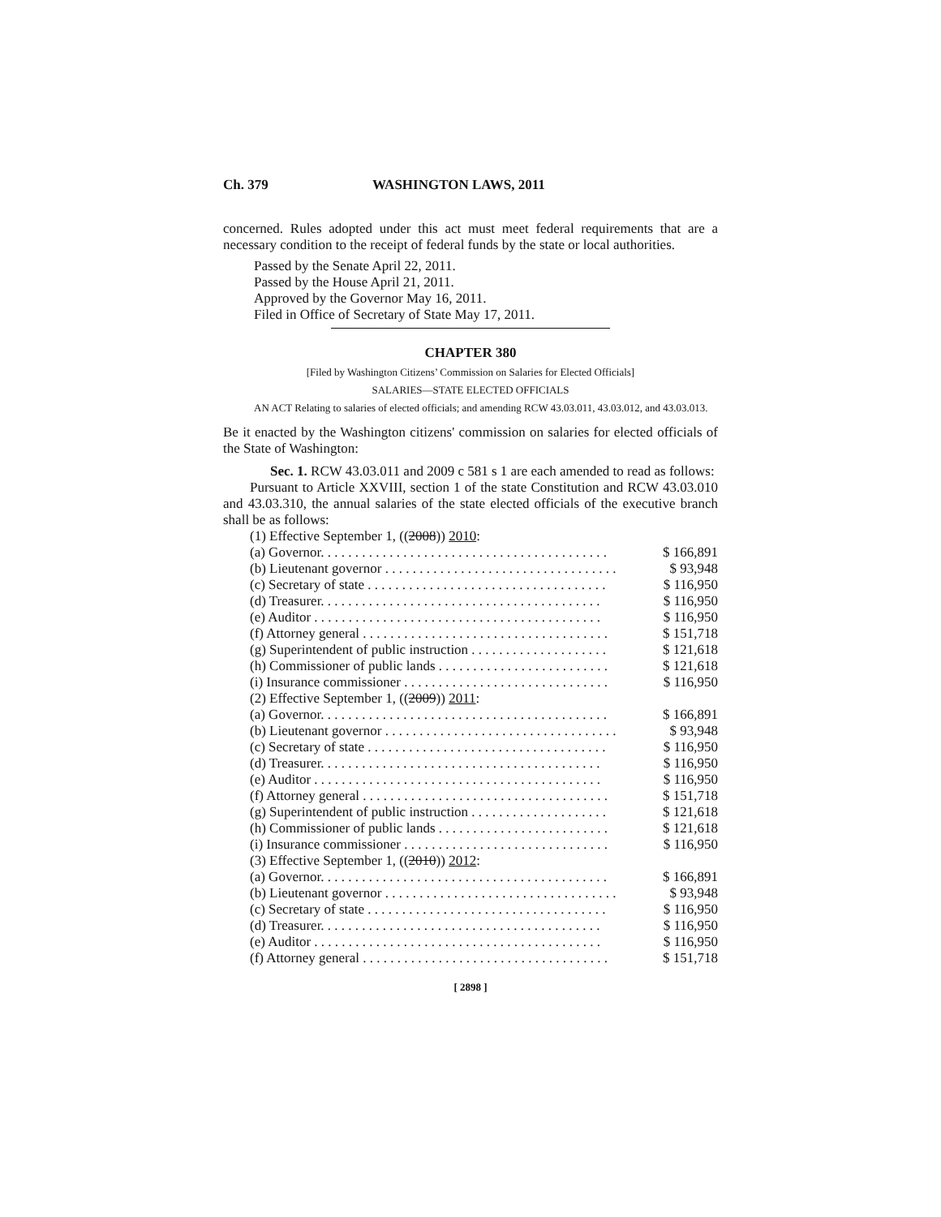Ch. 379 WASHINGTON LAWS, 2011
concerned. Rules adopted under this act must meet federal requirements that are a necessary condition to the receipt of federal funds by the state or local authorities.
Passed by the Senate April 22, 2011.
Passed by the House April 21, 2011.
Approved by the Governor May 16, 2011.
Filed in Office of Secretary of State May 17, 2011.
CHAPTER 380
[Filed by Washington Citizens’ Commission on Salaries for Elected Officials]
SALARIES—STATE ELECTED OFFICIALS
AN ACT Relating to salaries of elected officials; and amending RCW 43.03.011, 43.03.012, and 43.03.013.
Be it enacted by the Washington citizens' commission on salaries for elected officials of the State of Washington:
Sec. 1. RCW 43.03.011 and 2009 c 581 s 1 are each amended to read as follows:
Pursuant to Article XXVIII, section 1 of the state Constitution and RCW 43.03.010 and 43.03.310, the annual salaries of the state elected officials of the executive branch shall be as follows:
| (1) Effective September 1, (( 2008 )) 2010 : | |
| (a) Governor. . . . . . . . . . . . . . . . . . . . . . . . . . . . . . . . . . . . . . . . . . | $ 166,891 |
| (b) Lieutenant governor . . . . . . . . . . . . . . . . . . . . . . . . . . . . . . . . . . | $ 93,948 |
| (c) Secretary of state . . . . . . . . . . . . . . . . . . . . . . . . . . . . . . . . . . . | $ 116,950 |
| (d) Treasurer. . . . . . . . . . . . . . . . . . . . . . . . . . . . . . . . . . . . . . . . . | $ 116,950 |
| (e) Auditor . . . . . . . . . . . . . . . . . . . . . . . . . . . . . . . . . . . . . . . . . . | $ 116,950 |
| (f) Attorney general . . . . . . . . . . . . . . . . . . . . . . . . . . . . . . . . . . . . | $ 151,718 |
| (g) Superintendent of public instruction . . . . . . . . . . . . . . . . . . . . | $ 121,618 |
| (h) Commissioner of public lands . . . . . . . . . . . . . . . . . . . . . . . . . | $ 121,618 |
| (i) Insurance commissioner . . . . . . . . . . . . . . . . . . . . . . . . . . . . . . | $ 116,950 |
| (2) Effective September 1, (( 2009 )) 2011 : | |
| (a) Governor. . . . . . . . . . . . . . . . . . . . . . . . . . . . . . . . . . . . . . . . . . | $ 166,891 |
| (b) Lieutenant governor . . . . . . . . . . . . . . . . . . . . . . . . . . . . . . . . . . | $ 93,948 |
| (c) Secretary of state . . . . . . . . . . . . . . . . . . . . . . . . . . . . . . . . . . . | $ 116,950 |
| (d) Treasurer. . . . . . . . . . . . . . . . . . . . . . . . . . . . . . . . . . . . . . . . . | $ 116,950 |
| (e) Auditor . . . . . . . . . . . . . . . . . . . . . . . . . . . . . . . . . . . . . . . . . . | $ 116,950 |
| (f) Attorney general . . . . . . . . . . . . . . . . . . . . . . . . . . . . . . . . . . . . | $ 151,718 |
| (g) Superintendent of public instruction . . . . . . . . . . . . . . . . . . . . | $ 121,618 |
| (h) Commissioner of public lands . . . . . . . . . . . . . . . . . . . . . . . . . | $ 121,618 |
| (i) Insurance commissioner . . . . . . . . . . . . . . . . . . . . . . . . . . . . . . | $ 116,950 |
| (3) Effective September 1, (( 2010 )) 2012 : | |
| (a) Governor. . . . . . . . . . . . . . . . . . . . . . . . . . . . . . . . . . . . . . . . . . | $ 166,891 |
| (b) Lieutenant governor . . . . . . . . . . . . . . . . . . . . . . . . . . . . . . . . . . | $ 93,948 |
| (c) Secretary of state . . . . . . . . . . . . . . . . . . . . . . . . . . . . . . . . . . . | $ 116,950 |
| (d) Treasurer. . . . . . . . . . . . . . . . . . . . . . . . . . . . . . . . . . . . . . . . . | $ 116,950 |
| (e) Auditor . . . . . . . . . . . . . . . . . . . . . . . . . . . . . . . . . . . . . . . . . . | $ 116,950 |
| (f) Attorney general . . . . . . . . . . . . . . . . . . . . . . . . . . . . . . . . . . . . | $ 151,718 |
[ 2898 ]